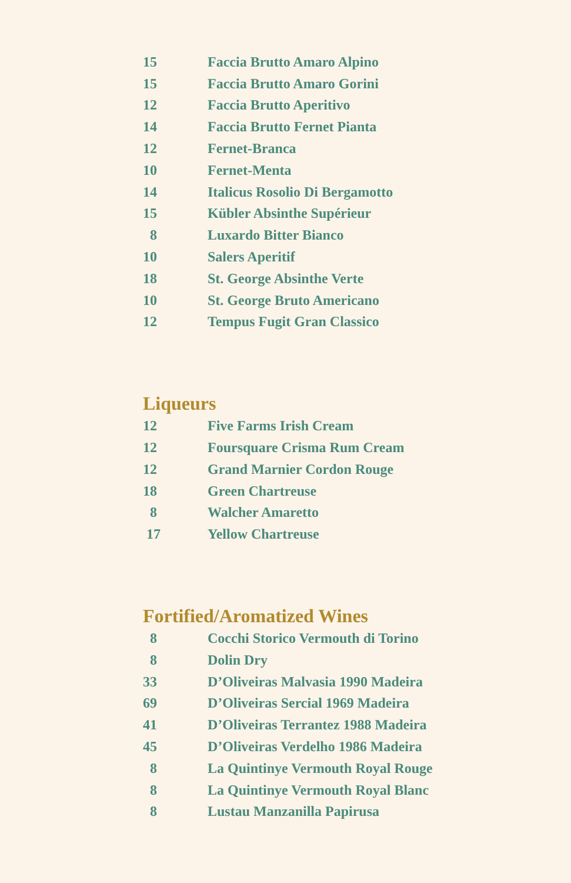| 15 | Faccia Brutto Amaro Alpino |
| 15 | Faccia Brutto Amaro Gorini |
| 12 | Faccia Brutto Aperitivo |
| 14 | Faccia Brutto Fernet Pianta |
| 12 | Fernet-Branca |
| 10 | Fernet-Menta |
| 14 | Italicus Rosolio Di Bergamotto |
| 15 | Kübler Absinthe Supérieur |
| 8 | Luxardo Bitter Bianco |
| 10 | Salers Aperitif |
| 18 | St. George Absinthe Verte |
| 10 | St. George Bruto Americano |
| 12 | Tempus Fugit Gran Classico |
Liqueurs
| 12 | Five Farms Irish Cream |
| 12 | Foursquare Crisma Rum Cream |
| 12 | Grand Marnier Cordon Rouge |
| 18 | Green Chartreuse |
| 8 | Walcher Amaretto |
| 17 | Yellow Chartreuse |
Fortified/Aromatized Wines
| 8 | Cocchi Storico Vermouth di Torino |
| 8 | Dolin Dry |
| 33 | D’Oliveiras Malvasia 1990 Madeira |
| 69 | D’Oliveiras Sercial 1969 Madeira |
| 41 | D’Oliveiras Terrantez 1988 Madeira |
| 45 | D’Oliveiras Verdelho 1986 Madeira |
| 8 | La Quintinye Vermouth Royal Rouge |
| 8 | La Quintinye Vermouth Royal Blanc |
| 8 | Lustau Manzanilla Papirusa |